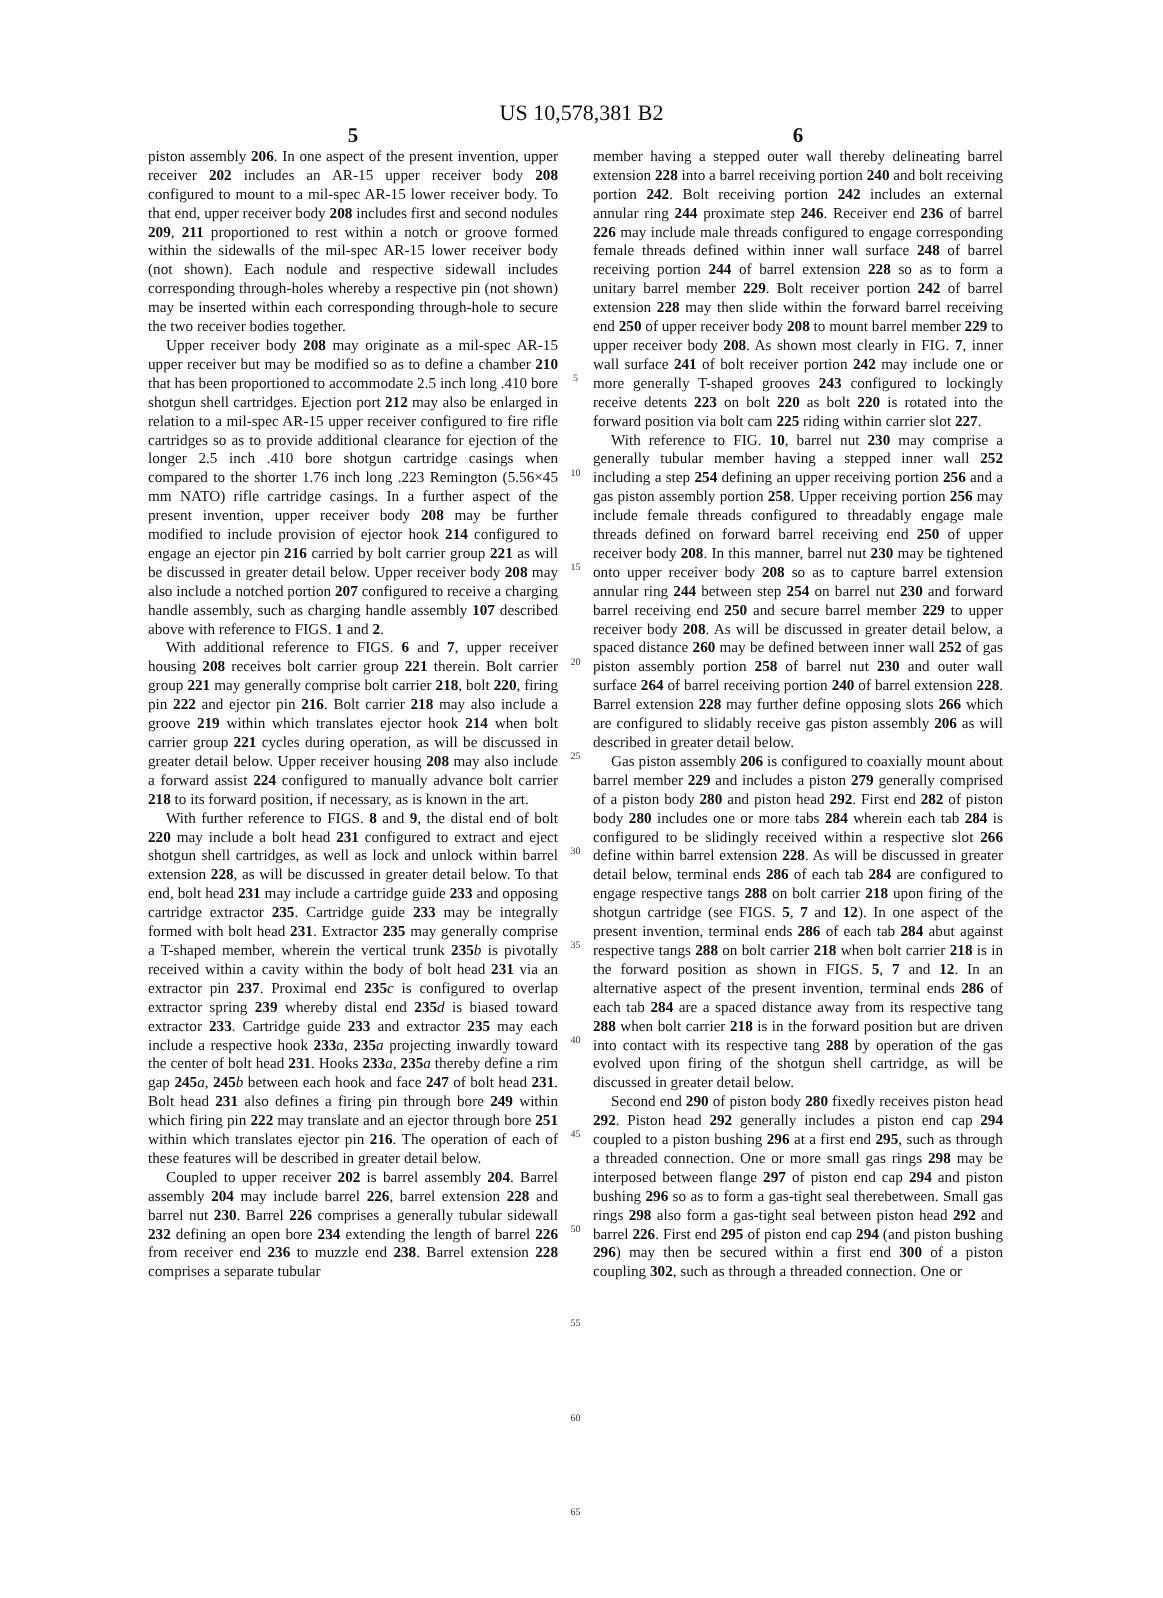US 10,578,381 B2
5
piston assembly 206. In one aspect of the present invention, upper receiver 202 includes an AR-15 upper receiver body 208 configured to mount to a mil-spec AR-15 lower receiver body. To that end, upper receiver body 208 includes first and second nodules 209, 211 proportioned to rest within a notch or groove formed within the sidewalls of the mil-spec AR-15 lower receiver body (not shown). Each nodule and respective sidewall includes corresponding through-holes whereby a respective pin (not shown) may be inserted within each corresponding through-hole to secure the two receiver bodies together.
Upper receiver body 208 may originate as a mil-spec AR-15 upper receiver but may be modified so as to define a chamber 210 that has been proportioned to accommodate 2.5 inch long .410 bore shotgun shell cartridges. Ejection port 212 may also be enlarged in relation to a mil-spec AR-15 upper receiver configured to fire rifle cartridges so as to provide additional clearance for ejection of the longer 2.5 inch .410 bore shotgun cartridge casings when compared to the shorter 1.76 inch long .223 Remington (5.56×45 mm NATO) rifle cartridge casings. In a further aspect of the present invention, upper receiver body 208 may be further modified to include provision of ejector hook 214 configured to engage an ejector pin 216 carried by bolt carrier group 221 as will be discussed in greater detail below. Upper receiver body 208 may also include a notched portion 207 configured to receive a charging handle assembly, such as charging handle assembly 107 described above with reference to FIGS. 1 and 2.
With additional reference to FIGS. 6 and 7, upper receiver housing 208 receives bolt carrier group 221 therein. Bolt carrier group 221 may generally comprise bolt carrier 218, bolt 220, firing pin 222 and ejector pin 216. Bolt carrier 218 may also include a groove 219 within which translates ejector hook 214 when bolt carrier group 221 cycles during operation, as will be discussed in greater detail below. Upper receiver housing 208 may also include a forward assist 224 configured to manually advance bolt carrier 218 to its forward position, if necessary, as is known in the art.
With further reference to FIGS. 8 and 9, the distal end of bolt 220 may include a bolt head 231 configured to extract and eject shotgun shell cartridges, as well as lock and unlock within barrel extension 228, as will be discussed in greater detail below. To that end, bolt head 231 may include a cartridge guide 233 and opposing cartridge extractor 235. Cartridge guide 233 may be integrally formed with bolt head 231. Extractor 235 may generally comprise a T-shaped member, wherein the vertical trunk 235 b is pivotally received within a cavity within the body of bolt head 231 via an extractor pin 237. Proximal end 235 c is configured to overlap extractor spring 239 whereby distal end 235 d is biased toward extractor 233. Cartridge guide 233 and extractor 235 may each include a respective hook 233 a, 235 a projecting inwardly toward the center of bolt head 231. Hooks 233 a, 235 a thereby define a rim gap 245 a, 245 b between each hook and face 247 of bolt head 231. Bolt head 231 also defines a firing pin through bore 249 within which firing pin 222 may translate and an ejector through bore 251 within which translates ejector pin 216. The operation of each of these features will be described in greater detail below.
Coupled to upper receiver 202 is barrel assembly 204. Barrel assembly 204 may include barrel 226, barrel extension 228 and barrel nut 230. Barrel 226 comprises a generally tubular sidewall 232 defining an open bore 234 extending the length of barrel 226 from receiver end 236 to muzzle end 238. Barrel extension 228 comprises a separate tubular
5
10
15
20
25
30
35
40
45
50
55
60
65
6
member having a stepped outer wall thereby delineating barrel extension 228 into a barrel receiving portion 240 and bolt receiving portion 242. Bolt receiving portion 242 includes an external annular ring 244 proximate step 246. Receiver end 236 of barrel 226 may include male threads configured to engage corresponding female threads defined within inner wall surface 248 of barrel receiving portion 244 of barrel extension 228 so as to form a unitary barrel member 229. Bolt receiver portion 242 of barrel extension 228 may then slide within the forward barrel receiving end 250 of upper receiver body 208 to mount barrel member 229 to upper receiver body 208. As shown most clearly in FIG. 7, inner wall surface 241 of bolt receiver portion 242 may include one or more generally T-shaped grooves 243 configured to lockingly receive detents 223 on bolt 220 as bolt 220 is rotated into the forward position via bolt cam 225 riding within carrier slot 227.
With reference to FIG. 10, barrel nut 230 may comprise a generally tubular member having a stepped inner wall 252 including a step 254 defining an upper receiving portion 256 and a gas piston assembly portion 258. Upper receiving portion 256 may include female threads configured to threadably engage male threads defined on forward barrel receiving end 250 of upper receiver body 208. In this manner, barrel nut 230 may be tightened onto upper receiver body 208 so as to capture barrel extension annular ring 244 between step 254 on barrel nut 230 and forward barrel receiving end 250 and secure barrel member 229 to upper receiver body 208. As will be discussed in greater detail below, a spaced distance 260 may be defined between inner wall 252 of gas piston assembly portion 258 of barrel nut 230 and outer wall surface 264 of barrel receiving portion 240 of barrel extension 228. Barrel extension 228 may further define opposing slots 266 which are configured to slidably receive gas piston assembly 206 as will described in greater detail below.
Gas piston assembly 206 is configured to coaxially mount about barrel member 229 and includes a piston 279 generally comprised of a piston body 280 and piston head 292. First end 282 of piston body 280 includes one or more tabs 284 wherein each tab 284 is configured to be slidingly received within a respective slot 266 define within barrel extension 228. As will be discussed in greater detail below, terminal ends 286 of each tab 284 are configured to engage respective tangs 288 on bolt carrier 218 upon firing of the shotgun cartridge (see FIGS. 5, 7 and 12). In one aspect of the present invention, terminal ends 286 of each tab 284 abut against respective tangs 288 on bolt carrier 218 when bolt carrier 218 is in the forward position as shown in FIGS. 5, 7 and 12. In an alternative aspect of the present invention, terminal ends 286 of each tab 284 are a spaced distance away from its respective tang 288 when bolt carrier 218 is in the forward position but are driven into contact with its respective tang 288 by operation of the gas evolved upon firing of the shotgun shell cartridge, as will be discussed in greater detail below.
Second end 290 of piston body 280 fixedly receives piston head 292. Piston head 292 generally includes a piston end cap 294 coupled to a piston bushing 296 at a first end 295, such as through a threaded connection. One or more small gas rings 298 may be interposed between flange 297 of piston end cap 294 and piston bushing 296 so as to form a gas-tight seal therebetween. Small gas rings 298 also form a gas-tight seal between piston head 292 and barrel 226. First end 295 of piston end cap 294 (and piston bushing 296) may then be secured within a first end 300 of a piston coupling 302, such as through a threaded connection. One or